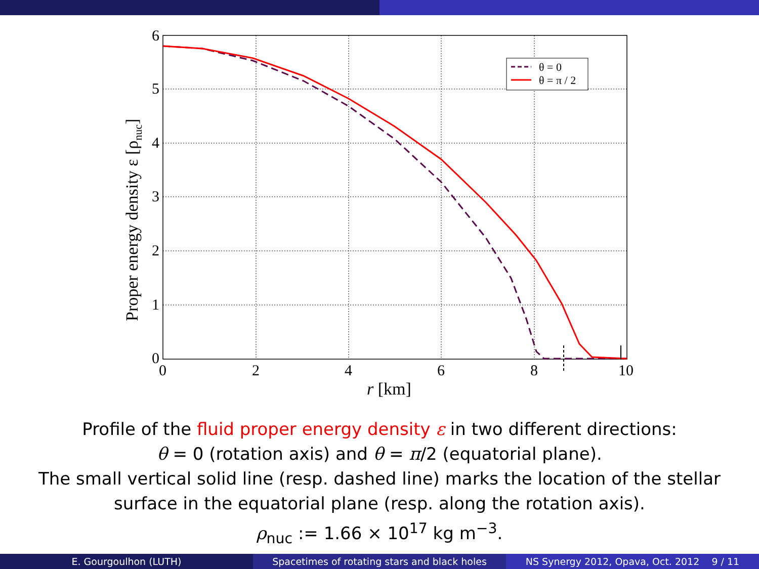6
5
4
3
2
1
0
0
2
4
6
8
10
r [km]
Proper energy density ε [ρnuc]
θ = 0
θ = π / 2
Profile of the fluid proper energy density ε in two different directions:
θ = 0 (rotation axis) and θ = π/2 (equatorial plane).
The small vertical solid line (resp. dashed line) marks the location of the stellar
surface in the equatorial plane (resp. along the rotation axis).
ρ<sub>nuc</sub> := 1.66 × 10<sup>17</sup> kg m<sup>−3</sup>.
E. Gourgoulhon (LUTH) Spacetimes of rotating stars and black holes
NS Synergy 2012, Opava, Oct. 2012 9 / 11